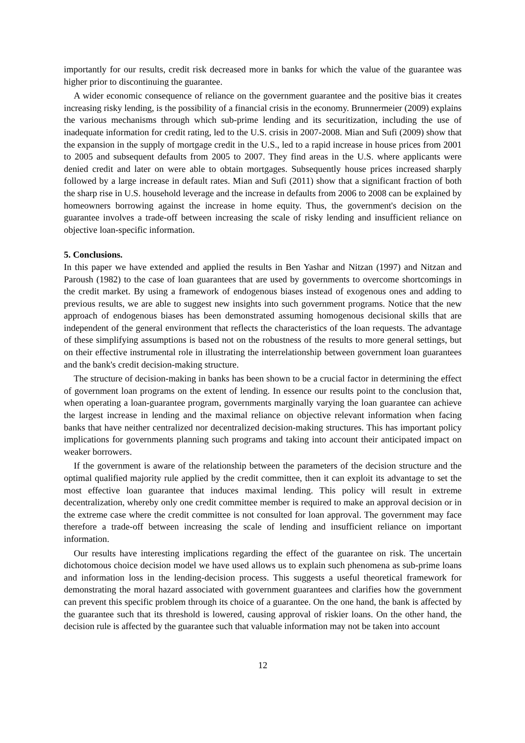importantly for our results, credit risk decreased more in banks for which the value of the guarantee was higher prior to discontinuing the guarantee.
A wider economic consequence of reliance on the government guarantee and the positive bias it creates increasing risky lending, is the possibility of a financial crisis in the economy. Brunnermeier (2009) explains the various mechanisms through which sub-prime lending and its securitization, including the use of inadequate information for credit rating, led to the U.S. crisis in 2007-2008. Mian and Sufi (2009) show that the expansion in the supply of mortgage credit in the U.S., led to a rapid increase in house prices from 2001 to 2005 and subsequent defaults from 2005 to 2007. They find areas in the U.S. where applicants were denied credit and later on were able to obtain mortgages. Subsequently house prices increased sharply followed by a large increase in default rates. Mian and Sufi (2011) show that a significant fraction of both the sharp rise in U.S. household leverage and the increase in defaults from 2006 to 2008 can be explained by homeowners borrowing against the increase in home equity. Thus, the government's decision on the guarantee involves a trade-off between increasing the scale of risky lending and insufficient reliance on objective loan-specific information.
5. Conclusions.
In this paper we have extended and applied the results in Ben Yashar and Nitzan (1997) and Nitzan and Paroush (1982) to the case of loan guarantees that are used by governments to overcome shortcomings in the credit market. By using a framework of endogenous biases instead of exogenous ones and adding to previous results, we are able to suggest new insights into such government programs. Notice that the new approach of endogenous biases has been demonstrated assuming homogenous decisional skills that are independent of the general environment that reflects the characteristics of the loan requests. The advantage of these simplifying assumptions is based not on the robustness of the results to more general settings, but on their effective instrumental role in illustrating the interrelationship between government loan guarantees and the bank's credit decision-making structure.
The structure of decision-making in banks has been shown to be a crucial factor in determining the effect of government loan programs on the extent of lending. In essence our results point to the conclusion that, when operating a loan-guarantee program, governments marginally varying the loan guarantee can achieve the largest increase in lending and the maximal reliance on objective relevant information when facing banks that have neither centralized nor decentralized decision-making structures. This has important policy implications for governments planning such programs and taking into account their anticipated impact on weaker borrowers.
If the government is aware of the relationship between the parameters of the decision structure and the optimal qualified majority rule applied by the credit committee, then it can exploit its advantage to set the most effective loan guarantee that induces maximal lending. This policy will result in extreme decentralization, whereby only one credit committee member is required to make an approval decision or in the extreme case where the credit committee is not consulted for loan approval. The government may face therefore a trade-off between increasing the scale of lending and insufficient reliance on important information.
Our results have interesting implications regarding the effect of the guarantee on risk. The uncertain dichotomous choice decision model we have used allows us to explain such phenomena as sub-prime loans and information loss in the lending-decision process. This suggests a useful theoretical framework for demonstrating the moral hazard associated with government guarantees and clarifies how the government can prevent this specific problem through its choice of a guarantee. On the one hand, the bank is affected by the guarantee such that its threshold is lowered, causing approval of riskier loans. On the other hand, the decision rule is affected by the guarantee such that valuable information may not be taken into account
12